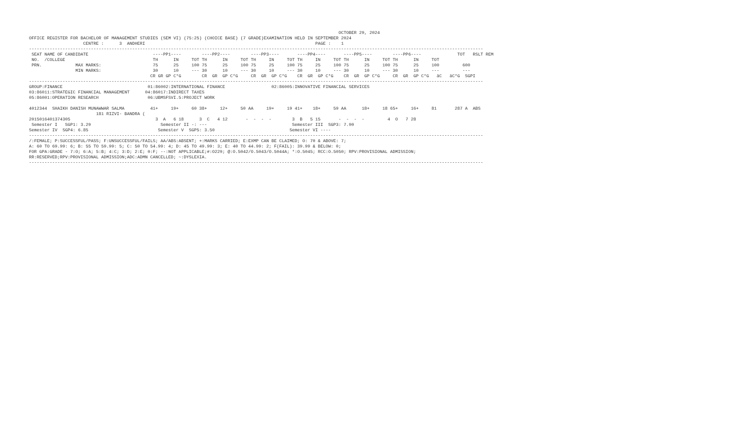OCTOBER 29, 2024
OFFICE REGISTER FOR BACHELOR OF MANAGEMENT STUDIES (SEM VI) (75:25) (CHOICE BASE) (7 GRADE)EXAMINATION HELD IN SEPTEMBER 2024
                     CENTRE :      3  ANDHERI                                                                  PAGE :    1
--------------------------------------------------------------------------------------------------------------------------------------------------------------------------------
 SEAT NAME OF CANDIDATE                         ----PP1----        ----PP2----        ----PP3----       ----PP4----       ----PP5----        ----PP6----              TOT   RSLT REM
 NO.  /COLLEGE                                  TH      IN     TOT TH      IN     TOT TH     IN     TOT TH     IN     TOT TH      IN     TOT TH      IN     TOT
 PRN.             MAX MARKS:                    75      25     100 75      25     100 75     25     100 75     25     100 75      25     100 75      25     100         600
                  MIN MARKS:                    30      10     --- 30      10     --- 30     10     --- 30     10     --- 30      10     --- 30      10     ---         ---
                                               CR GR GP C*G        CR  GR  GP C*G     CR  GR  GP C*G    CR  GR  GP C*G    CR  GR  GP C*G     CR  GR  GP C*G   äC   äC*G  SGPI
--------------------------------------------------------------------------------------------------------------------------------------------------------------------------------
GROUP:FINANCE                                 01:86002:INTERNATIONAL FINANCE                  02:86005:INNOVATIVE FINANCIAL SERVICES
03:86011:STRATEGIC FINANCIAL MANAGEMENT      04:86017:INDIRECT TAXES
05:86001:OPERATION RESEARCH                   06:UBMSFSVI.5:PROJECT WORK

4012344  SHAIKH DANISH MUNAWWAR SALMA          41+     19+     60 38+     12+     50 AA     19+     19 41+    18+     59 AA      18+     18 65+     16+     81       287 A  ABS
                          181 RIZVI- BANDRA (
2015016401374305                                 3  A   6 18      3  C   4 12       -  -  -  -        3  B   5 15       -  -  -  -         4  O   7 28
 Semester I   SGP1: 3.29                           Semester II -: ---                                 Semester III  SGP3: 7.90
Semester IV  SGP4: 6.85                           Semester V  SGP5: 3.50                             Semester VI ----
--------------------------------------------------------------------------------------------------------------------------------------------------------------------------------
/:FEMALE; P:SUCCESSFUL/PASS; F:UNSUCCESSFUL/FAILS; AA/ABS:ABSENT; +:MARKS CARRIED; E:EXMP CAN BE CLAIMED; O: 70 & ABOVE: 7;
A: 60 TO 69.99: 6; B: 55 TO 59.99: 5; C: 50 TO 54.99: 4; D: 45 TO 49.99: 3; E: 40 TO 44.99: 2; F(FAIL): 39.99 & BELOW: 0;
FOR GPA:GRADE - 7:O; 6:A; 5:B; 4:C; 3:D; 2:E; 0:F; --:NOT APPLICABLE;#:O229; @:O.5042/O.5043/O.5044A; *:O.5045; RCC:O.5050; RPV:PROVISIONAL ADMISSION;
RR:RESERVED;RPV:PROVISIONAL ADMISSION;ADC:ADMN CANCELLED; ~:DYSLEXIA.
--------------------------------------------------------------------------------------------------------------------------------------------------------------------------------